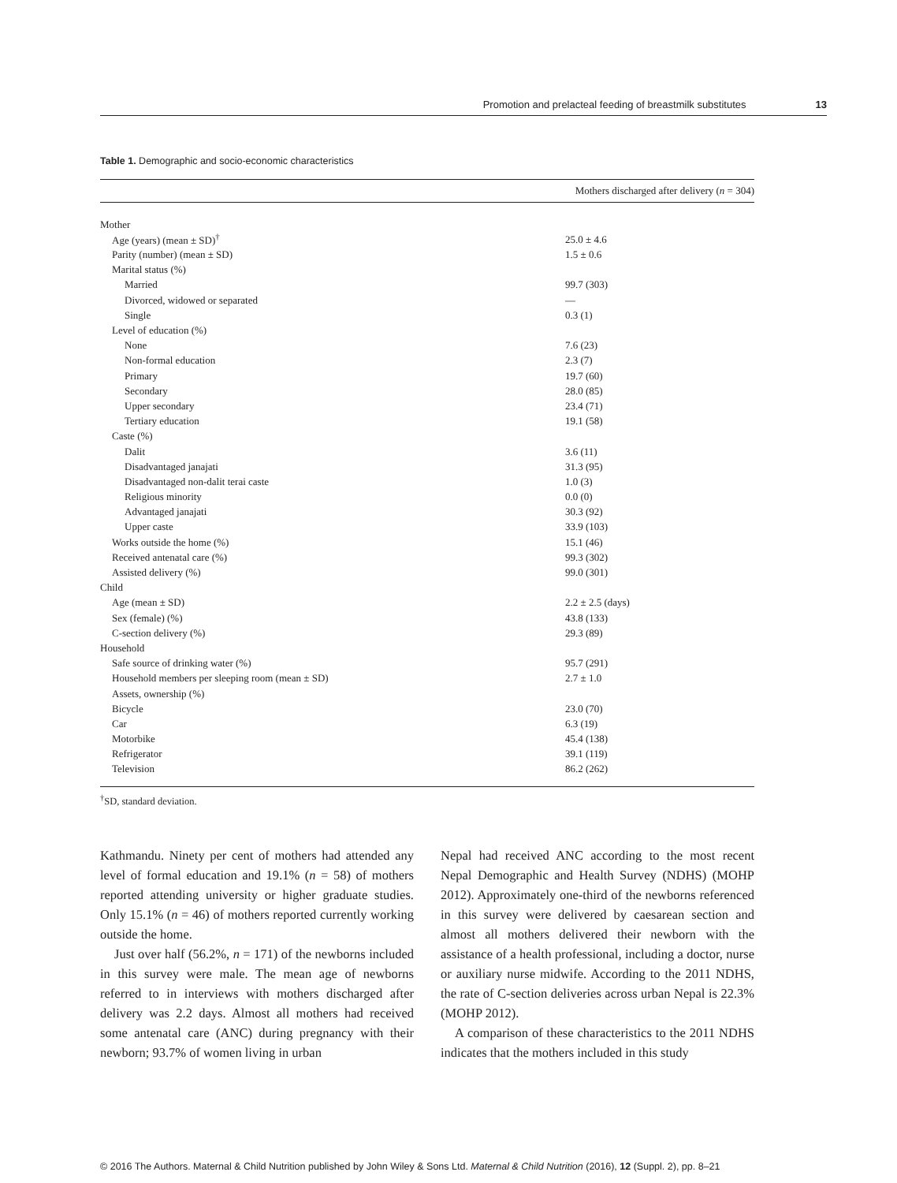Promotion and prelacteal feeding of breastmilk substitutes 13
Table 1. Demographic and socio-economic characteristics
| | Mothers discharged after delivery ( n = 304) |
| --- | --- |
| Mother | |
| Age (years) (mean ± SD)<sup>†</sup> | 25.0 ± 4.6 |
| Parity (number) (mean ± SD) | 1.5 ± 0.6 |
| Marital status (%) | |
| Married | 99.7 (303) |
| Divorced, widowed or separated | — |
| Single | 0.3 (1) |
| Level of education (%) | |
| None | 7.6 (23) |
| Non-formal education | 2.3 (7) |
| Primary | 19.7 (60) |
| Secondary | 28.0 (85) |
| Upper secondary | 23.4 (71) |
| Tertiary education | 19.1 (58) |
| Caste (%) | |
| Dalit | 3.6 (11) |
| Disadvantaged janajati | 31.3 (95) |
| Disadvantaged non-dalit terai caste | 1.0 (3) |
| Religious minority | 0.0 (0) |
| Advantaged janajati | 30.3 (92) |
| Upper caste | 33.9 (103) |
| Works outside the home (%) | 15.1 (46) |
| Received antenatal care (%) | 99.3 (302) |
| Assisted delivery (%) | 99.0 (301) |
| Child | |
| Age (mean ± SD) | 2.2 ± 2.5 (days) |
| Sex (female) (%) | 43.8 (133) |
| C-section delivery (%) | 29.3 (89) |
| Household | |
| Safe source of drinking water (%) | 95.7 (291) |
| Household members per sleeping room (mean ± SD) | 2.7 ± 1.0 |
| Assets, ownership (%) | |
| Bicycle | 23.0 (70) |
| Car | 6.3 (19) |
| Motorbike | 45.4 (138) |
| Refrigerator | 39.1 (119) |
| Television | 86.2 (262) |
<sup>†</sup> SD, standard deviation.
Kathmandu. Ninety per cent of mothers had attended any level of formal education and 19.1% (n = 58) of mothers reported attending university or higher graduate studies. Only 15.1% (n = 46) of mothers reported currently working outside the home.
Just over half (56.2%, n = 171) of the newborns included in this survey were male. The mean age of newborns referred to in interviews with mothers discharged after delivery was 2.2 days. Almost all mothers had received some antenatal care (ANC) during pregnancy with their newborn; 93.7% of women living in urban
Nepal had received ANC according to the most recent Nepal Demographic and Health Survey (NDHS) (MOHP 2012). Approximately one-third of the newborns referenced in this survey were delivered by caesarean section and almost all mothers delivered their newborn with the assistance of a health professional, including a doctor, nurse or auxiliary nurse midwife. According to the 2011 NDHS, the rate of C-section deliveries across urban Nepal is 22.3% (MOHP 2012).
A comparison of these characteristics to the 2011 NDHS indicates that the mothers included in this study
© 2016 The Authors. Maternal & Child Nutrition published by John Wiley & Sons Ltd. Maternal & Child Nutrition (2016), 12 (Suppl. 2), pp. 8–21